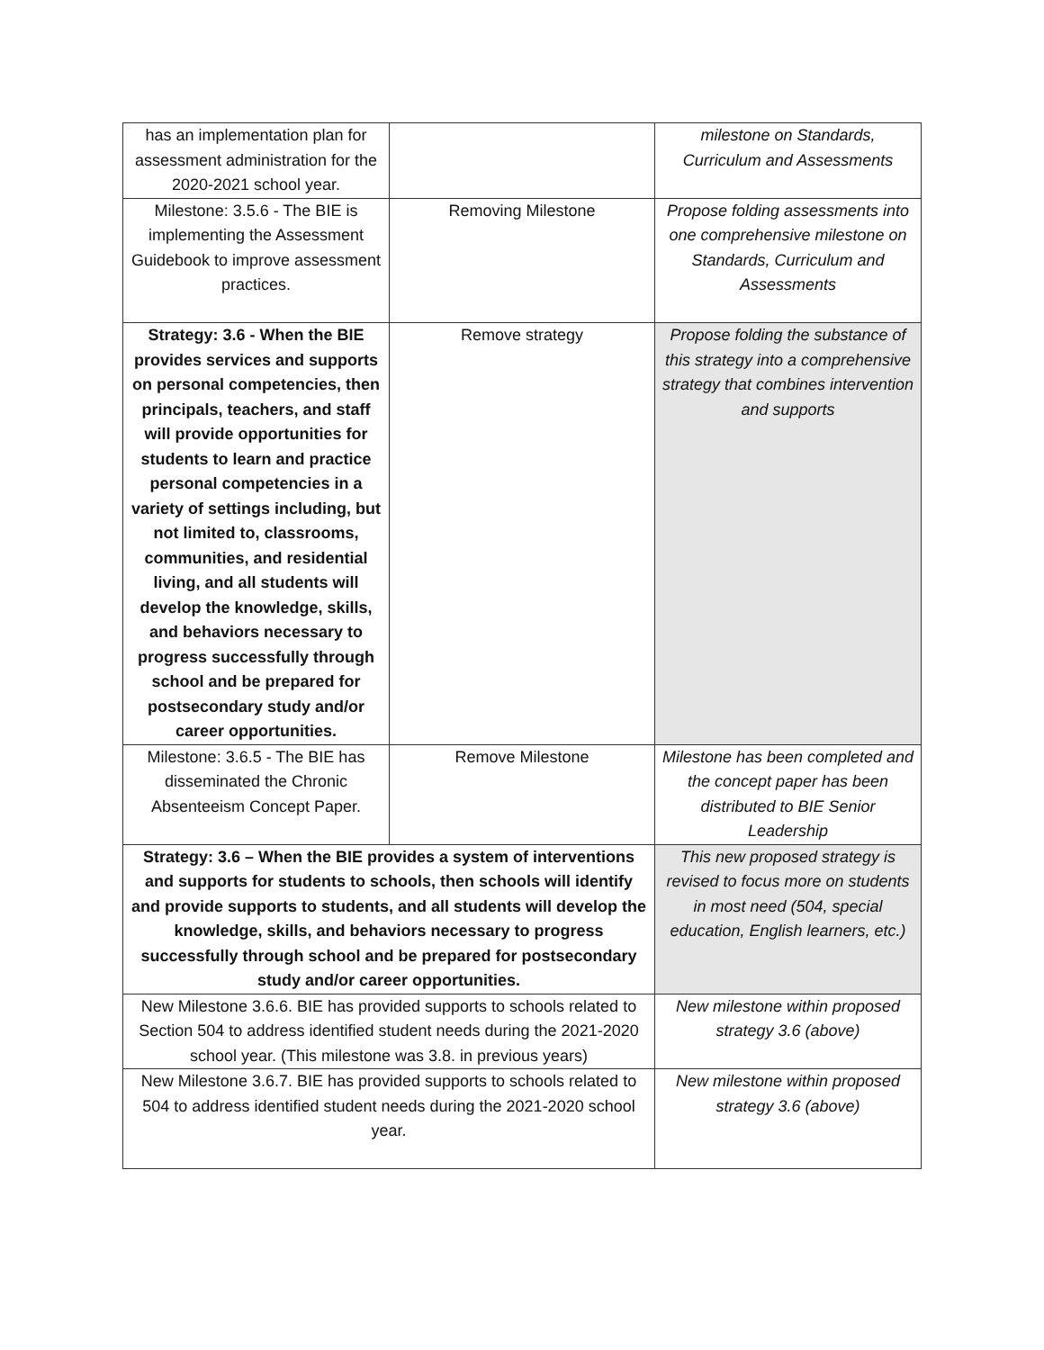| has an implementation plan for assessment administration for the 2020-2021 school year. | | milestone on Standards, Curriculum and Assessments |
| Milestone: 3.5.6 - The BIE is implementing the Assessment Guidebook to improve assessment practices. | Removing Milestone | Propose folding assessments into one comprehensive milestone on Standards, Curriculum and Assessments |
| Strategy: 3.6 - When the BIE provides services and supports on personal competencies, then principals, teachers, and staff will provide opportunities for students to learn and practice personal competencies in a variety of settings including, but not limited to, classrooms, communities, and residential living, and all students will develop the knowledge, skills, and behaviors necessary to progress successfully through school and be prepared for postsecondary study and/or career opportunities. | Remove strategy | Propose folding the substance of this strategy into a comprehensive strategy that combines intervention and supports |
| Milestone: 3.6.5 - The BIE has disseminated the Chronic Absenteeism Concept Paper. | Remove Milestone | Milestone has been completed and the concept paper has been distributed to BIE Senior Leadership |
| Strategy: 3.6 – When the BIE provides a system of interventions and supports for students to schools, then schools will identify and provide supports to students, and all students will develop the knowledge, skills, and behaviors necessary to progress successfully through school and be prepared for postsecondary study and/or career opportunities. | | This new proposed strategy is revised to focus more on students in most need (504, special education, English learners, etc.) |
| New Milestone 3.6.6. BIE has provided supports to schools related to Section 504 to address identified student needs during the 2021-2020 school year. (This milestone was 3.8. in previous years) | | New milestone within proposed strategy 3.6 (above) |
| New Milestone 3.6.7. BIE has provided supports to schools related to 504 to address identified student needs during the 2021-2020 school year. | | New milestone within proposed strategy 3.6 (above) |